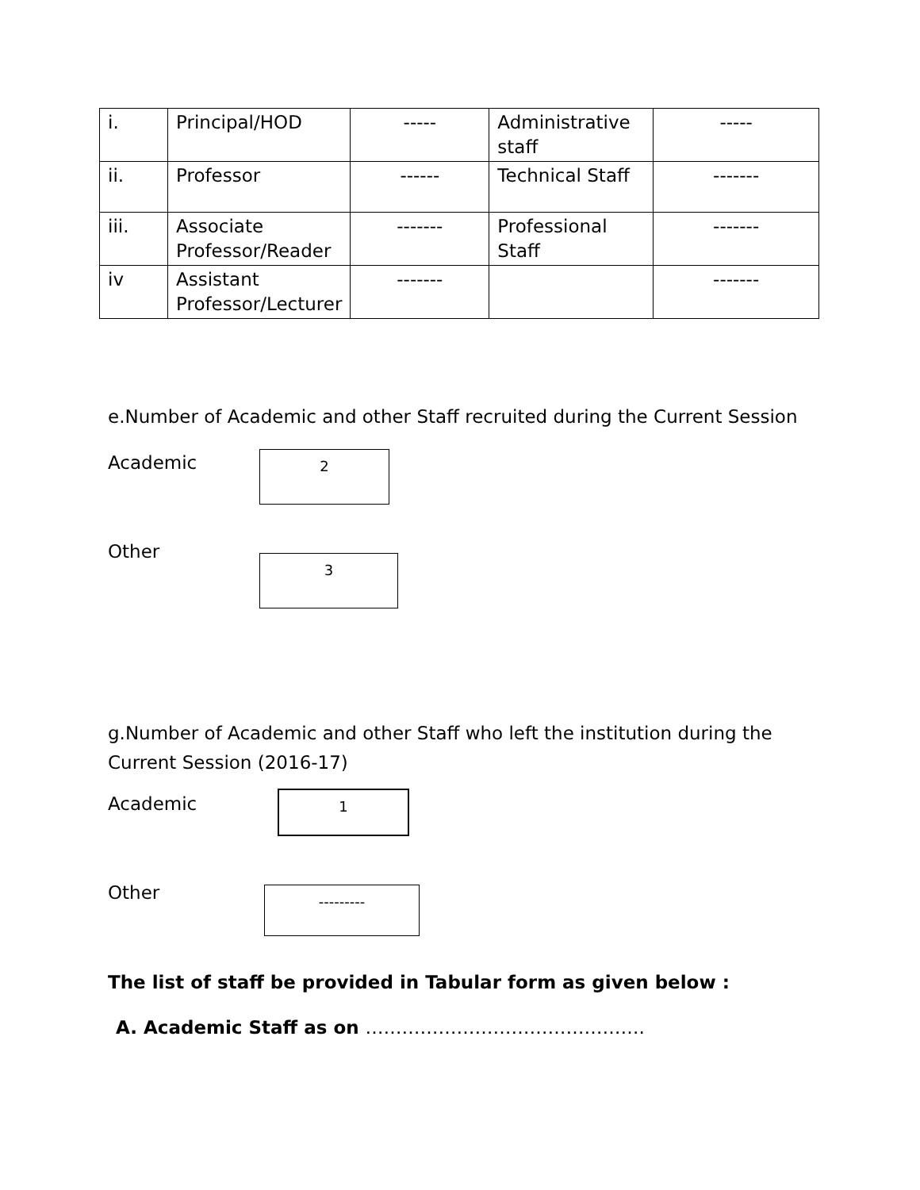| i. | Principal/HOD | ----- | Administrative staff | ----- |
| ii. | Professor | ------ | Technical Staff | ------- |
| iii. | Associate Professor/Reader | ------- | Professional Staff | ------- |
| iv | Assistant Professor/Lecturer | ------- | | ------- |
e.Number of Academic and other Staff recruited during the Current Session
Academic 2
Other 3
g.Number of Academic and other Staff who left the institution during the Current Session (2016-17)
Academic 1
Other ---------
The list of staff be provided in Tabular form as given below :
A. Academic Staff as on ……………………………………….